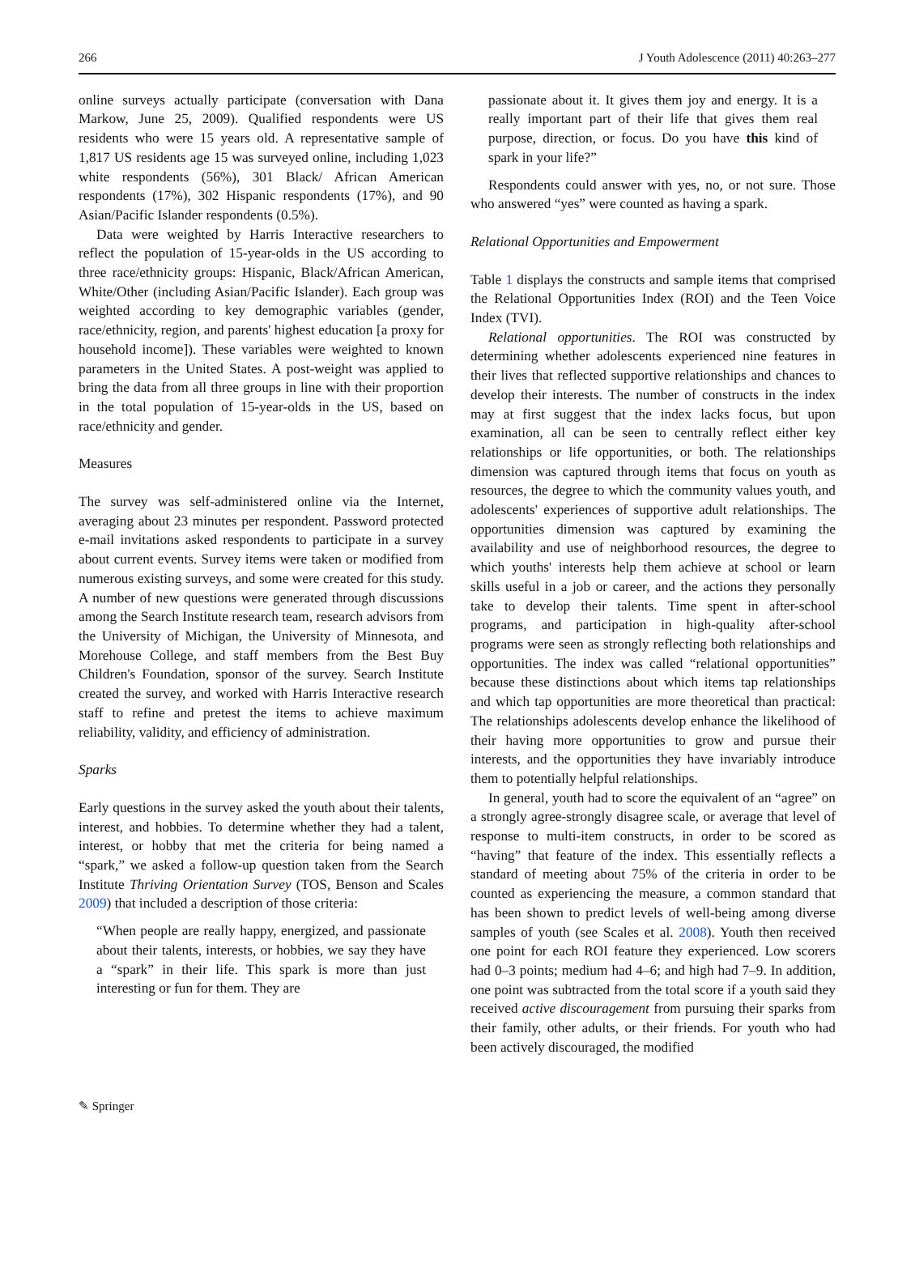266 J Youth Adolescence (2011) 40:263–277
online surveys actually participate (conversation with Dana Markow, June 25, 2009). Qualified respondents were US residents who were 15 years old. A representative sample of 1,817 US residents age 15 was surveyed online, including 1,023 white respondents (56%), 301 Black/ African American respondents (17%), 302 Hispanic respondents (17%), and 90 Asian/Pacific Islander respondents (0.5%).
Data were weighted by Harris Interactive researchers to reflect the population of 15-year-olds in the US according to three race/ethnicity groups: Hispanic, Black/African American, White/Other (including Asian/Pacific Islander). Each group was weighted according to key demographic variables (gender, race/ethnicity, region, and parents' highest education [a proxy for household income]). These variables were weighted to known parameters in the United States. A post-weight was applied to bring the data from all three groups in line with their proportion in the total population of 15-year-olds in the US, based on race/ethnicity and gender.
Measures
The survey was self-administered online via the Internet, averaging about 23 minutes per respondent. Password protected e-mail invitations asked respondents to participate in a survey about current events. Survey items were taken or modified from numerous existing surveys, and some were created for this study. A number of new questions were generated through discussions among the Search Institute research team, research advisors from the University of Michigan, the University of Minnesota, and Morehouse College, and staff members from the Best Buy Children's Foundation, sponsor of the survey. Search Institute created the survey, and worked with Harris Interactive research staff to refine and pretest the items to achieve maximum reliability, validity, and efficiency of administration.
Sparks
Early questions in the survey asked the youth about their talents, interest, and hobbies. To determine whether they had a talent, interest, or hobby that met the criteria for being named a “spark,” we asked a follow-up question taken from the Search Institute Thriving Orientation Survey (TOS, Benson and Scales 2009) that included a description of those criteria:
“When people are really happy, energized, and passionate about their talents, interests, or hobbies, we say they have a “spark” in their life. This spark is more than just interesting or fun for them. They are
passionate about it. It gives them joy and energy. It is a really important part of their life that gives them real purpose, direction, or focus. Do you have this kind of spark in your life?”
Respondents could answer with yes, no, or not sure. Those who answered “yes” were counted as having a spark.
Relational Opportunities and Empowerment
Table 1 displays the constructs and sample items that comprised the Relational Opportunities Index (ROI) and the Teen Voice Index (TVI).
Relational opportunities. The ROI was constructed by determining whether adolescents experienced nine features in their lives that reflected supportive relationships and chances to develop their interests. The number of constructs in the index may at first suggest that the index lacks focus, but upon examination, all can be seen to centrally reflect either key relationships or life opportunities, or both. The relationships dimension was captured through items that focus on youth as resources, the degree to which the community values youth, and adolescents' experiences of supportive adult relationships. The opportunities dimension was captured by examining the availability and use of neighborhood resources, the degree to which youths' interests help them achieve at school or learn skills useful in a job or career, and the actions they personally take to develop their talents. Time spent in after-school programs, and participation in high-quality after-school programs were seen as strongly reflecting both relationships and opportunities. The index was called “relational opportunities” because these distinctions about which items tap relationships and which tap opportunities are more theoretical than practical: The relationships adolescents develop enhance the likelihood of their having more opportunities to grow and pursue their interests, and the opportunities they have invariably introduce them to potentially helpful relationships.
In general, youth had to score the equivalent of an “agree” on a strongly agree-strongly disagree scale, or average that level of response to multi-item constructs, in order to be scored as “having” that feature of the index. This essentially reflects a standard of meeting about 75% of the criteria in order to be counted as experiencing the measure, a common standard that has been shown to predict levels of well-being among diverse samples of youth (see Scales et al. 2008). Youth then received one point for each ROI feature they experienced. Low scorers had 0–3 points; medium had 4–6; and high had 7–9. In addition, one point was subtracted from the total score if a youth said they received active discouragement from pursuing their sparks from their family, other adults, or their friends. For youth who had been actively discouraged, the modified
✎ Springer